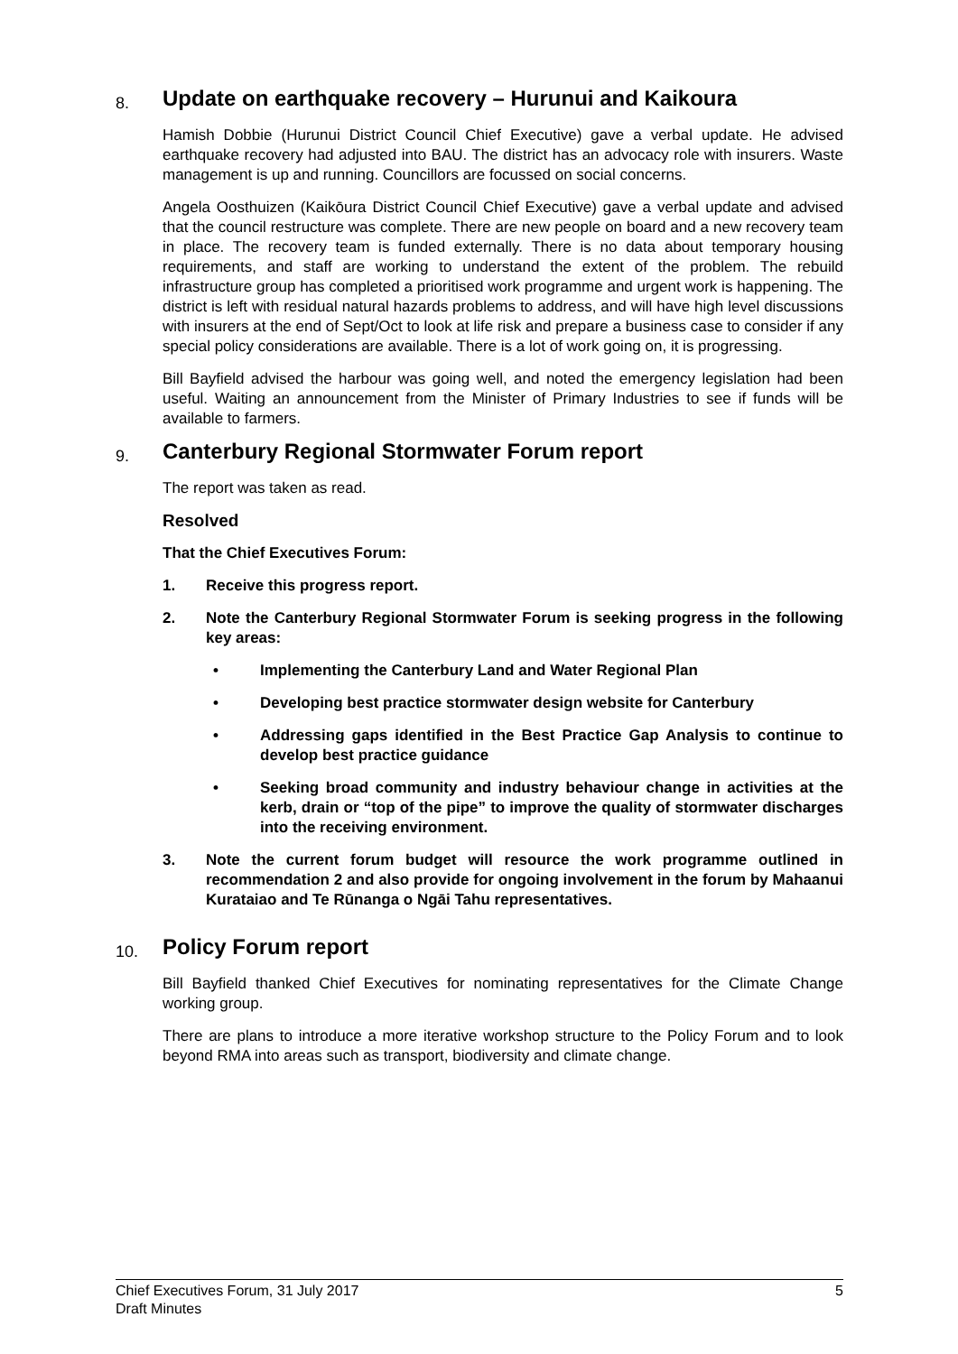8. Update on earthquake recovery – Hurunui and Kaikoura
Hamish Dobbie (Hurunui District Council Chief Executive) gave a verbal update. He advised earthquake recovery had adjusted into BAU. The district has an advocacy role with insurers. Waste management is up and running. Councillors are focussed on social concerns.
Angela Oosthuizen (Kaikōura District Council Chief Executive) gave a verbal update and advised that the council restructure was complete. There are new people on board and a new recovery team in place. The recovery team is funded externally. There is no data about temporary housing requirements, and staff are working to understand the extent of the problem. The rebuild infrastructure group has completed a prioritised work programme and urgent work is happening. The district is left with residual natural hazards problems to address, and will have high level discussions with insurers at the end of Sept/Oct to look at life risk and prepare a business case to consider if any special policy considerations are available. There is a lot of work going on, it is progressing.
Bill Bayfield advised the harbour was going well, and noted the emergency legislation had been useful. Waiting an announcement from the Minister of Primary Industries to see if funds will be available to farmers.
9. Canterbury Regional Stormwater Forum report
The report was taken as read.
Resolved
That the Chief Executives Forum:
1. Receive this progress report.
2. Note the Canterbury Regional Stormwater Forum is seeking progress in the following key areas:
• Implementing the Canterbury Land and Water Regional Plan
• Developing best practice stormwater design website for Canterbury
• Addressing gaps identified in the Best Practice Gap Analysis to continue to develop best practice guidance
• Seeking broad community and industry behaviour change in activities at the kerb, drain or “top of the pipe” to improve the quality of stormwater discharges into the receiving environment.
3. Note the current forum budget will resource the work programme outlined in recommendation 2 and also provide for ongoing involvement in the forum by Mahaanui Kurataiao and Te Rūnanga o Ngāi Tahu representatives.
10. Policy Forum report
Bill Bayfield thanked Chief Executives for nominating representatives for the Climate Change working group.
There are plans to introduce a more iterative workshop structure to the Policy Forum and to look beyond RMA into areas such as transport, biodiversity and climate change.
Chief Executives Forum, 31 July 2017
Draft Minutes 5